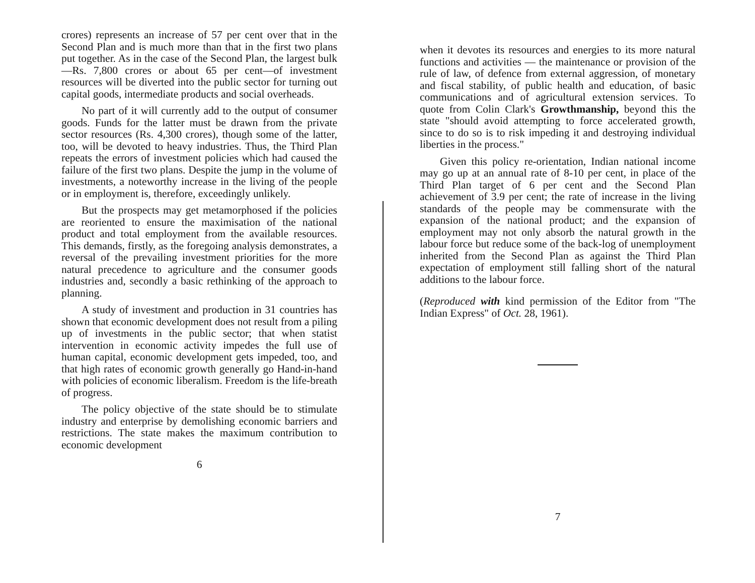crores) represents an increase of 57 per cent over that in the Second Plan and is much more than that in the first two plans put together. As in the case of the Second Plan, the largest bulk—Rs. 7,800 crores or about 65 per cent—of investment resources will be diverted into the public sector for turning out capital goods, intermediate products and social overheads.
No part of it will currently add to the output of consumer goods. Funds for the latter must be drawn from the private sector resources (Rs. 4,300 crores), though some of the latter, too, will be devoted to heavy industries. Thus, the Third Plan repeats the errors of investment policies which had caused the failure of the first two plans. Despite the jump in the volume of investments, a noteworthy increase in the living of the people or in employment is, therefore, exceedingly unlikely.
But the prospects may get metamorphosed if the policies are reoriented to ensure the maximisation of the national product and total employment from the available resources. This demands, firstly, as the foregoing analysis demonstrates, a reversal of the prevailing investment priorities for the more natural precedence to agriculture and the consumer goods industries and, secondly a basic rethinking of the approach to planning.
A study of investment and production in 31 countries has shown that economic development does not result from a piling up of investments in the public sector; that when statist intervention in economic activity impedes the full use of human capital, economic development gets impeded, too, and that high rates of economic growth generally go Hand-in-hand with policies of economic liberalism. Freedom is the life-breath of progress.
The policy objective of the state should be to stimulate industry and enterprise by demolishing economic barriers and restrictions. The state makes the maximum contribution to economic development
6
when it devotes its resources and energies to its more natural functions and activities — the maintenance or provision of the rule of law, of defence from external aggression, of monetary and fiscal stability, of public health and education, of basic communications and of agricultural extension services. To quote from Colin Clark's Growthmanship, beyond this the state "should avoid attempting to force accelerated growth, since to do so is to risk impeding it and destroying individual liberties in the process."
Given this policy re-orientation, Indian national income may go up at an annual rate of 8-10 per cent, in place of the Third Plan target of 6 per cent and the Second Plan achievement of 3.9 per cent; the rate of increase in the living standards of the people may be commensurate with the expansion of the national product; and the expansion of employment may not only absorb the natural growth in the labour force but reduce some of the back-log of unemployment inherited from the Second Plan as against the Third Plan expectation of employment still falling short of the natural additions to the labour force.
(Reproduced with kind permission of the Editor from "The Indian Express" of Oct. 28, 1961).
7